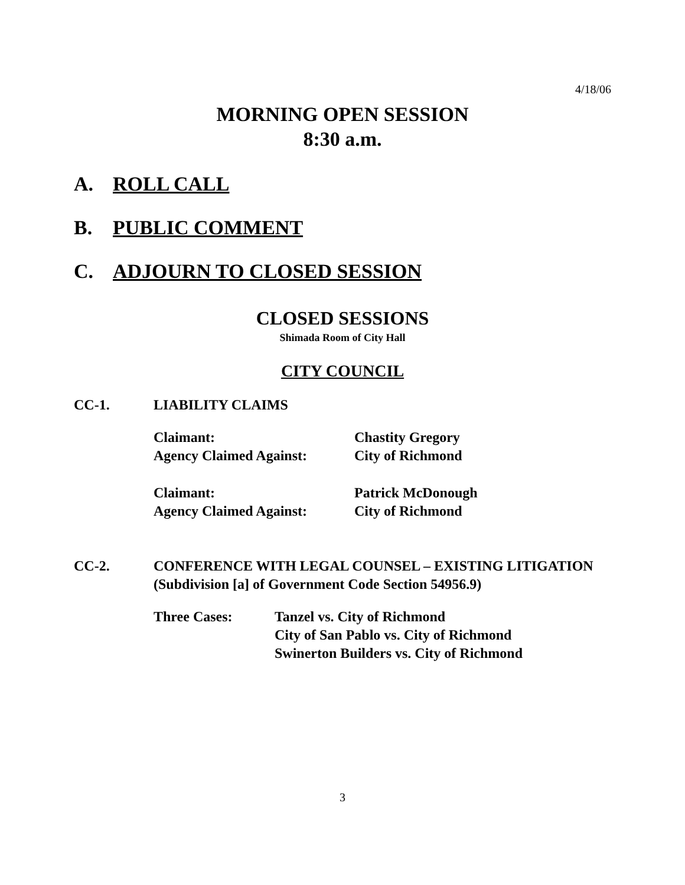4/18/06
MORNING OPEN SESSION
8:30 a.m.
A. ROLL CALL
B. PUBLIC COMMENT
C. ADJOURN TO CLOSED SESSION
CLOSED SESSIONS
Shimada Room of City Hall
CITY COUNCIL
CC-1. LIABILITY CLAIMS
| Claimant: | Chastity Gregory |
| Agency Claimed Against: | City of Richmond |
| Claimant: | Patrick McDonough |
| Agency Claimed Against: | City of Richmond |
CC-2. CONFERENCE WITH LEGAL COUNSEL – EXISTING LITIGATION
(Subdivision [a] of Government Code Section 54956.9)
| Three Cases: | Tanzel vs. City of Richmond City of San Pablo vs. City of Richmond Swinerton Builders vs. City of Richmond |
3